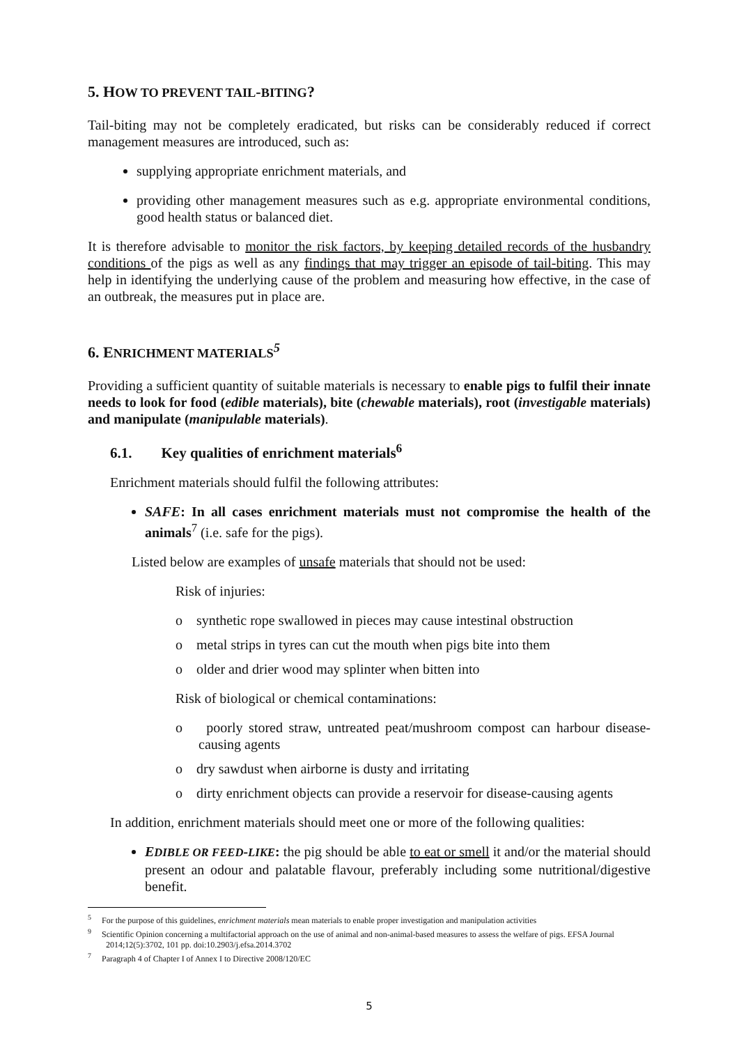5. HOW TO PREVENT TAIL-BITING?
Tail-biting may not be completely eradicated, but risks can be considerably reduced if correct management measures are introduced, such as:
supplying appropriate enrichment materials, and
providing other management measures such as e.g. appropriate environmental conditions, good health status or balanced diet.
It is therefore advisable to monitor the risk factors, by keeping detailed records of the husbandry conditions of the pigs as well as any findings that may trigger an episode of tail-biting. This may help in identifying the underlying cause of the problem and measuring how effective, in the case of an outbreak, the measures put in place are.
6. ENRICHMENT MATERIALS<sup>5</sup>
Providing a sufficient quantity of suitable materials is necessary to enable pigs to fulfil their innate needs to look for food (edible materials), bite (chewable materials), root (investigable materials) and manipulate (manipulable materials).
6.1. Key qualities of enrichment materials<sup>6</sup>
Enrichment materials should fulfil the following attributes:
SAFE: In all cases enrichment materials must not compromise the health of the animals<sup>7</sup> (i.e. safe for the pigs).
Listed below are examples of unsafe materials that should not be used:
Risk of injuries:
o synthetic rope swallowed in pieces may cause intestinal obstruction
o metal strips in tyres can cut the mouth when pigs bite into them
o older and drier wood may splinter when bitten into
Risk of biological or chemical contaminations:
o poorly stored straw, untreated peat/mushroom compost can harbour disease-causing agents
o dry sawdust when airborne is dusty and irritating
o dirty enrichment objects can provide a reservoir for disease-causing agents
In addition, enrichment materials should meet one or more of the following qualities:
EDIBLE OR FEED-LIKE: the pig should be able to eat or smell it and/or the material should present an odour and palatable flavour, preferably including some nutritional/digestive benefit.
<sup>5</sup> For the purpose of this guidelines, enrichment materials mean materials to enable proper investigation and manipulation activities
<sup>9</sup> Scientific Opinion concerning a multifactorial approach on the use of animal and non-animal-based measures to assess the welfare of pigs. EFSA Journal 2014;12(5):3702, 101 pp. doi:10.2903/j.efsa.2014.3702
<sup>7</sup> Paragraph 4 of Chapter I of Annex I to Directive 2008/120/EC
5